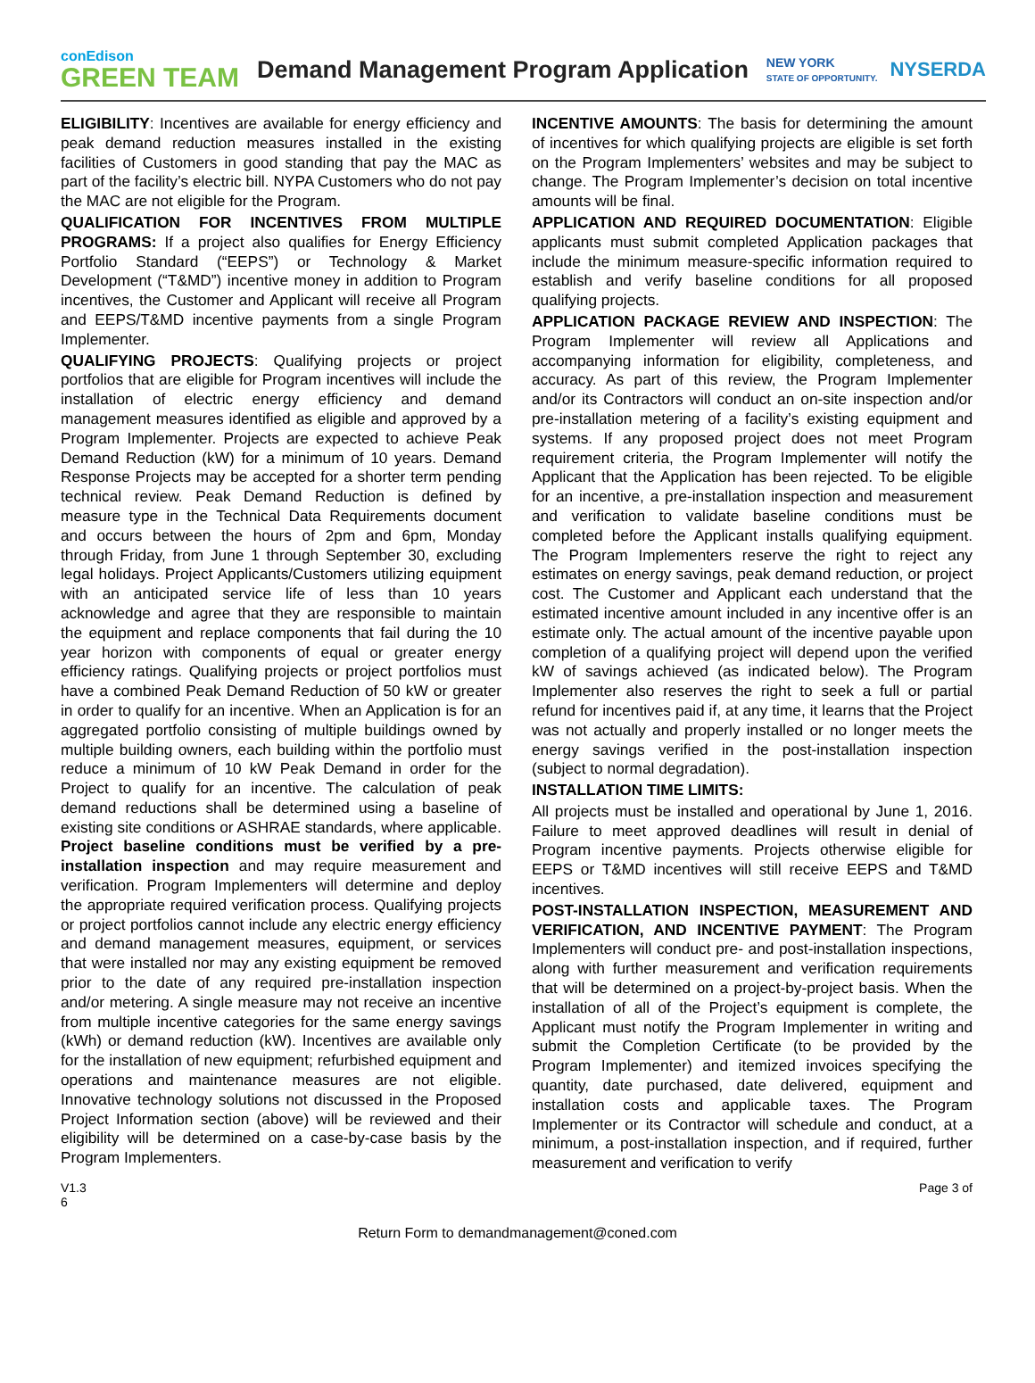conEdison
GREEN TEAM
Demand Management Program Application
NEW YORK
STATE OF OPPORTUNITY.
NYSERDA
ELIGIBILITY: Incentives are available for energy efficiency and peak demand reduction measures installed in the existing facilities of Customers in good standing that pay the MAC as part of the facility’s electric bill. NYPA Customers who do not pay the MAC are not eligible for the Program.
QUALIFICATION FOR INCENTIVES FROM MULTIPLE PROGRAMS: If a project also qualifies for Energy Efficiency Portfolio Standard (“EEPS”) or Technology & Market Development (“T&MD”) incentive money in addition to Program incentives, the Customer and Applicant will receive all Program and EEPS/T&MD incentive payments from a single Program Implementer.
QUALIFYING PROJECTS: Qualifying projects or project portfolios that are eligible for Program incentives will include the installation of electric energy efficiency and demand management measures identified as eligible and approved by a Program Implementer. Projects are expected to achieve Peak Demand Reduction (kW) for a minimum of 10 years. Demand Response Projects may be accepted for a shorter term pending technical review. Peak Demand Reduction is defined by measure type in the Technical Data Requirements document and occurs between the hours of 2pm and 6pm, Monday through Friday, from June 1 through September 30, excluding legal holidays. Project Applicants/Customers utilizing equipment with an anticipated service life of less than 10 years acknowledge and agree that they are responsible to maintain the equipment and replace components that fail during the 10 year horizon with components of equal or greater energy efficiency ratings. Qualifying projects or project portfolios must have a combined Peak Demand Reduction of 50 kW or greater in order to qualify for an incentive. When an Application is for an aggregated portfolio consisting of multiple buildings owned by multiple building owners, each building within the portfolio must reduce a minimum of 10 kW Peak Demand in order for the Project to qualify for an incentive. The calculation of peak demand reductions shall be determined using a baseline of existing site conditions or ASHRAE standards, where applicable. Project baseline conditions must be verified by a pre-installation inspection and may require measurement and verification. Program Implementers will determine and deploy the appropriate required verification process. Qualifying projects or project portfolios cannot include any electric energy efficiency and demand management measures, equipment, or services that were installed nor may any existing equipment be removed prior to the date of any required pre-installation inspection and/or metering. A single measure may not receive an incentive from multiple incentive categories for the same energy savings (kWh) or demand reduction (kW). Incentives are available only for the installation of new equipment; refurbished equipment and operations and maintenance measures are not eligible. Innovative technology solutions not discussed in the Proposed Project Information section (above) will be reviewed and their eligibility will be determined on a case-by-case basis by the Program Implementers.
INCENTIVE AMOUNTS: The basis for determining the amount of incentives for which qualifying projects are eligible is set forth on the Program Implementers’ websites and may be subject to change. The Program Implementer’s decision on total incentive amounts will be final.
APPLICATION AND REQUIRED DOCUMENTATION: Eligible applicants must submit completed Application packages that include the minimum measure-specific information required to establish and verify baseline conditions for all proposed qualifying projects.
APPLICATION PACKAGE REVIEW AND INSPECTION: The Program Implementer will review all Applications and accompanying information for eligibility, completeness, and accuracy. As part of this review, the Program Implementer and/or its Contractors will conduct an on-site inspection and/or pre-installation metering of a facility’s existing equipment and systems. If any proposed project does not meet Program requirement criteria, the Program Implementer will notify the Applicant that the Application has been rejected. To be eligible for an incentive, a pre-installation inspection and measurement and verification to validate baseline conditions must be completed before the Applicant installs qualifying equipment. The Program Implementers reserve the right to reject any estimates on energy savings, peak demand reduction, or project cost. The Customer and Applicant each understand that the estimated incentive amount included in any incentive offer is an estimate only. The actual amount of the incentive payable upon completion of a qualifying project will depend upon the verified kW of savings achieved (as indicated below). The Program Implementer also reserves the right to seek a full or partial refund for incentives paid if, at any time, it learns that the Project was not actually and properly installed or no longer meets the energy savings verified in the post-installation inspection (subject to normal degradation).
INSTALLATION TIME LIMITS:
All projects must be installed and operational by June 1, 2016. Failure to meet approved deadlines will result in denial of Program incentive payments. Projects otherwise eligible for EEPS or T&MD incentives will still receive EEPS and T&MD incentives.
POST-INSTALLATION INSPECTION, MEASUREMENT AND VERIFICATION, AND INCENTIVE PAYMENT: The Program Implementers will conduct pre- and post-installation inspections, along with further measurement and verification requirements that will be determined on a project-by-project basis. When the installation of all of the Project’s equipment is complete, the Applicant must notify the Program Implementer in writing and submit the Completion Certificate (to be provided by the Program Implementer) and itemized invoices specifying the quantity, date purchased, date delivered, equipment and installation costs and applicable taxes. The Program Implementer or its Contractor will schedule and conduct, at a minimum, a post-installation inspection, and if required, further measurement and verification to verify
V1.3
6 Page 3 of
Return Form to demandmanagement@coned.com